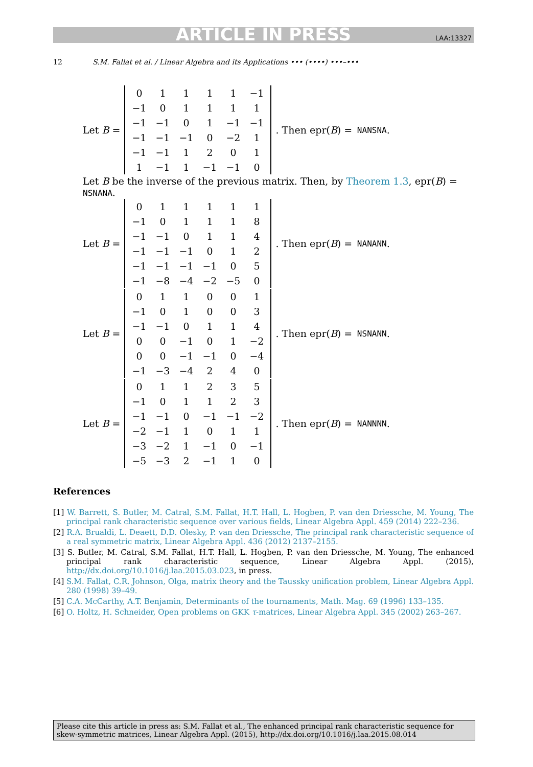ARTICLE IN PRESS LAA:13327
12 S.M. Fallat et al. / Linear Algebra and its Applications ••• (••••) •••–•••
Let B =
| 0 | 1 | 1 | 1 | 1 | −1 |
| −1 | 0 | 1 | 1 | 1 | 1 |
| −1 | −1 | 0 | 1 | −1 | −1 |
| −1 | −1 | −1 | 0 | −2 | 1 |
| −1 | −1 | 1 | 2 | 0 | 1 |
| 1 | −1 | 1 | −1 | −1 | 0 |
. Then epr(B) = NANSNA.
Let B be the inverse of the previous matrix. Then, by Theorem 1.3, epr(B) = NSNANA.
Let B =
| 0 | 1 | 1 | 1 | 1 | 1 |
| −1 | 0 | 1 | 1 | 1 | 8 |
| −1 | −1 | 0 | 1 | 1 | 4 |
| −1 | −1 | −1 | 0 | 1 | 2 |
| −1 | −1 | −1 | −1 | 0 | 5 |
| −1 | −8 | −4 | −2 | −5 | 0 |
. Then epr(B) = NANANN.
Let B =
| 0 | 1 | 1 | 0 | 0 | 1 |
| −1 | 0 | 1 | 0 | 0 | 3 |
| −1 | −1 | 0 | 1 | 1 | 4 |
| 0 | 0 | −1 | 0 | 1 | −2 |
| 0 | 0 | −1 | −1 | 0 | −4 |
| −1 | −3 | −4 | 2 | 4 | 0 |
. Then epr(B) = NSNANN.
Let B =
| 0 | 1 | 1 | 2 | 3 | 5 |
| −1 | 0 | 1 | 1 | 2 | 3 |
| −1 | −1 | 0 | −1 | −1 | −2 |
| −2 | −1 | 1 | 0 | 1 | 1 |
| −3 | −2 | 1 | −1 | 0 | −1 |
| −5 | −3 | 2 | −1 | 1 | 0 |
. Then epr(B) = NANNNN.
References
[1] W. Barrett, S. Butler, M. Catral, S.M. Fallat, H.T. Hall, L. Hogben, P. van den Driessche, M. Young, The principal rank characteristic sequence over various fields, Linear Algebra Appl. 459 (2014) 222–236.
[2] R.A. Brualdi, L. Deaett, D.D. Olesky, P. van den Driessche, The principal rank characteristic sequence of a real symmetric matrix, Linear Algebra Appl. 436 (2012) 2137–2155.
[3] S. Butler, M. Catral, S.M. Fallat, H.T. Hall, L. Hogben, P. van den Driessche, M. Young, The enhanced principal rank characteristic sequence, Linear Algebra Appl. (2015), http://dx.doi.org/10.1016/j.laa.2015.03.023, in press.
[4] S.M. Fallat, C.R. Johnson, Olga, matrix theory and the Taussky unification problem, Linear Algebra Appl. 280 (1998) 39–49.
[5] C.A. McCarthy, A.T. Benjamin, Determinants of the tournaments, Math. Mag. 69 (1996) 133–135.
[6] O. Holtz, H. Schneider, Open problems on GKK τ-matrices, Linear Algebra Appl. 345 (2002) 263–267.
Please cite this article in press as: S.M. Fallat et al., The enhanced principal rank characteristic sequence for skew-symmetric matrices, Linear Algebra Appl. (2015), http://dx.doi.org/10.1016/j.laa.2015.08.014